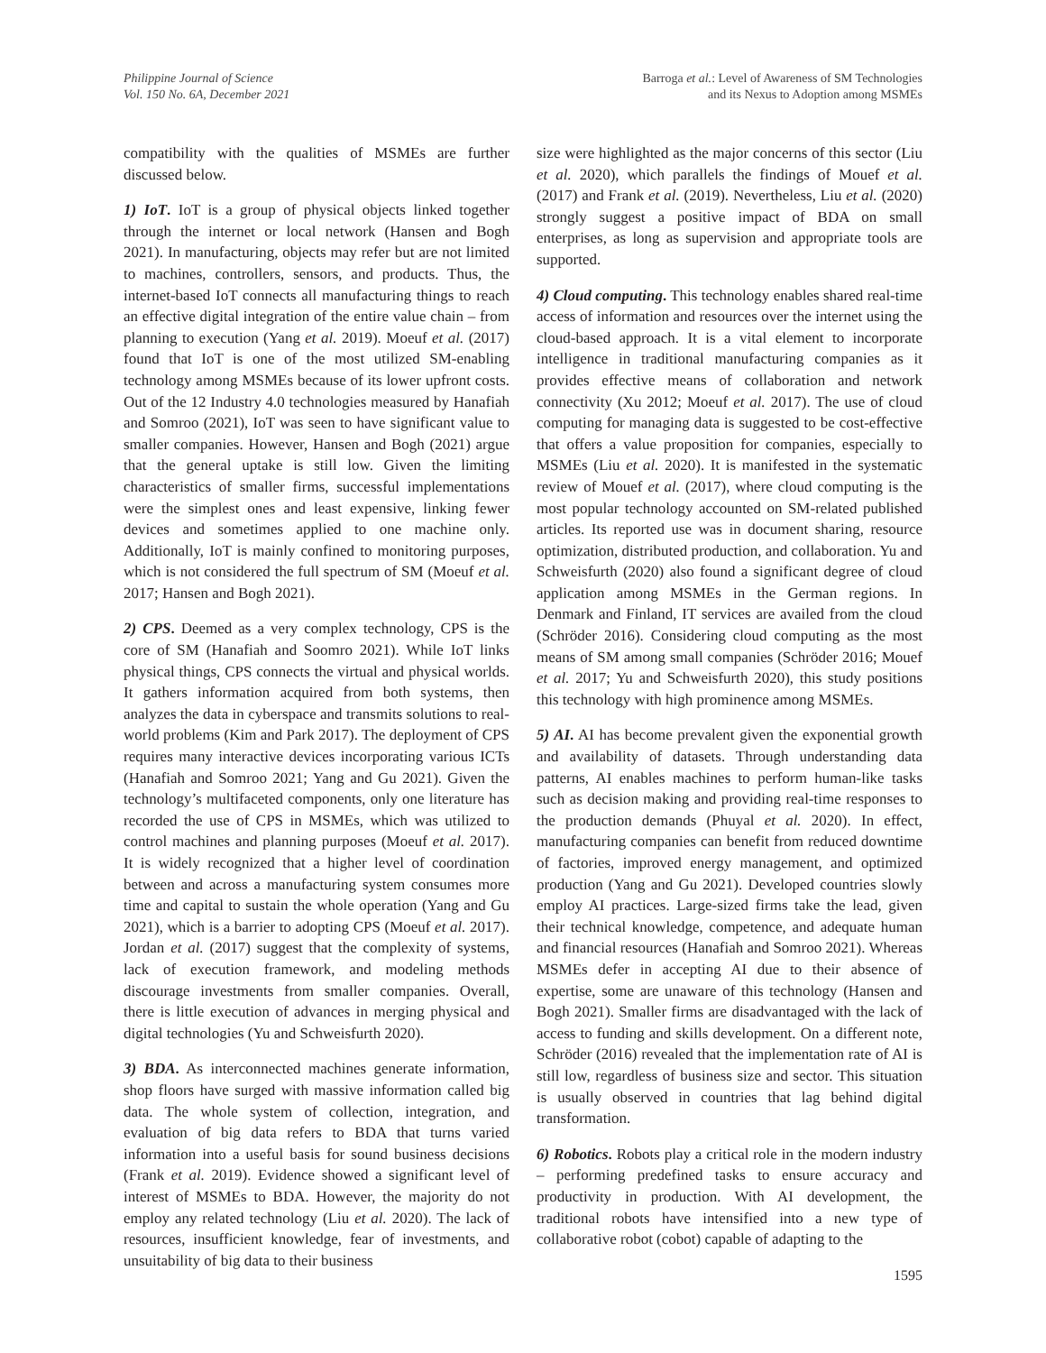Philippine Journal of Science
Vol. 150 No. 6A, December 2021
Barroga et al.: Level of Awareness of SM Technologies
and its Nexus to Adoption among MSMEs
compatibility with the qualities of MSMEs are further discussed below.
1) IoT. IoT is a group of physical objects linked together through the internet or local network (Hansen and Bogh 2021). In manufacturing, objects may refer but are not limited to machines, controllers, sensors, and products. Thus, the internet-based IoT connects all manufacturing things to reach an effective digital integration of the entire value chain – from planning to execution (Yang et al. 2019). Moeuf et al. (2017) found that IoT is one of the most utilized SM-enabling technology among MSMEs because of its lower upfront costs. Out of the 12 Industry 4.0 technologies measured by Hanafiah and Somroo (2021), IoT was seen to have significant value to smaller companies. However, Hansen and Bogh (2021) argue that the general uptake is still low. Given the limiting characteristics of smaller firms, successful implementations were the simplest ones and least expensive, linking fewer devices and sometimes applied to one machine only. Additionally, IoT is mainly confined to monitoring purposes, which is not considered the full spectrum of SM (Moeuf et al. 2017; Hansen and Bogh 2021).
2) CPS. Deemed as a very complex technology, CPS is the core of SM (Hanafiah and Soomro 2021). While IoT links physical things, CPS connects the virtual and physical worlds. It gathers information acquired from both systems, then analyzes the data in cyberspace and transmits solutions to real-world problems (Kim and Park 2017). The deployment of CPS requires many interactive devices incorporating various ICTs (Hanafiah and Somroo 2021; Yang and Gu 2021). Given the technology’s multifaceted components, only one literature has recorded the use of CPS in MSMEs, which was utilized to control machines and planning purposes (Moeuf et al. 2017). It is widely recognized that a higher level of coordination between and across a manufacturing system consumes more time and capital to sustain the whole operation (Yang and Gu 2021), which is a barrier to adopting CPS (Moeuf et al. 2017). Jordan et al. (2017) suggest that the complexity of systems, lack of execution framework, and modeling methods discourage investments from smaller companies. Overall, there is little execution of advances in merging physical and digital technologies (Yu and Schweisfurth 2020).
3) BDA. As interconnected machines generate information, shop floors have surged with massive information called big data. The whole system of collection, integration, and evaluation of big data refers to BDA that turns varied information into a useful basis for sound business decisions (Frank et al. 2019). Evidence showed a significant level of interest of MSMEs to BDA. However, the majority do not employ any related technology (Liu et al. 2020). The lack of resources, insufficient knowledge, fear of investments, and unsuitability of big data to their business
size were highlighted as the major concerns of this sector (Liu et al. 2020), which parallels the findings of Mouef et al. (2017) and Frank et al. (2019). Nevertheless, Liu et al. (2020) strongly suggest a positive impact of BDA on small enterprises, as long as supervision and appropriate tools are supported.
4) Cloud computing. This technology enables shared real-time access of information and resources over the internet using the cloud-based approach. It is a vital element to incorporate intelligence in traditional manufacturing companies as it provides effective means of collaboration and network connectivity (Xu 2012; Moeuf et al. 2017). The use of cloud computing for managing data is suggested to be cost-effective that offers a value proposition for companies, especially to MSMEs (Liu et al. 2020). It is manifested in the systematic review of Mouef et al. (2017), where cloud computing is the most popular technology accounted on SM-related published articles. Its reported use was in document sharing, resource optimization, distributed production, and collaboration. Yu and Schweisfurth (2020) also found a significant degree of cloud application among MSMEs in the German regions. In Denmark and Finland, IT services are availed from the cloud (Schröder 2016). Considering cloud computing as the most means of SM among small companies (Schröder 2016; Mouef et al. 2017; Yu and Schweisfurth 2020), this study positions this technology with high prominence among MSMEs.
5) AI. AI has become prevalent given the exponential growth and availability of datasets. Through understanding data patterns, AI enables machines to perform human-like tasks such as decision making and providing real-time responses to the production demands (Phuyal et al. 2020). In effect, manufacturing companies can benefit from reduced downtime of factories, improved energy management, and optimized production (Yang and Gu 2021). Developed countries slowly employ AI practices. Large-sized firms take the lead, given their technical knowledge, competence, and adequate human and financial resources (Hanafiah and Somroo 2021). Whereas MSMEs defer in accepting AI due to their absence of expertise, some are unaware of this technology (Hansen and Bogh 2021). Smaller firms are disadvantaged with the lack of access to funding and skills development. On a different note, Schröder (2016) revealed that the implementation rate of AI is still low, regardless of business size and sector. This situation is usually observed in countries that lag behind digital transformation.
6) Robotics. Robots play a critical role in the modern industry – performing predefined tasks to ensure accuracy and productivity in production. With AI development, the traditional robots have intensified into a new type of collaborative robot (cobot) capable of adapting to the
1595